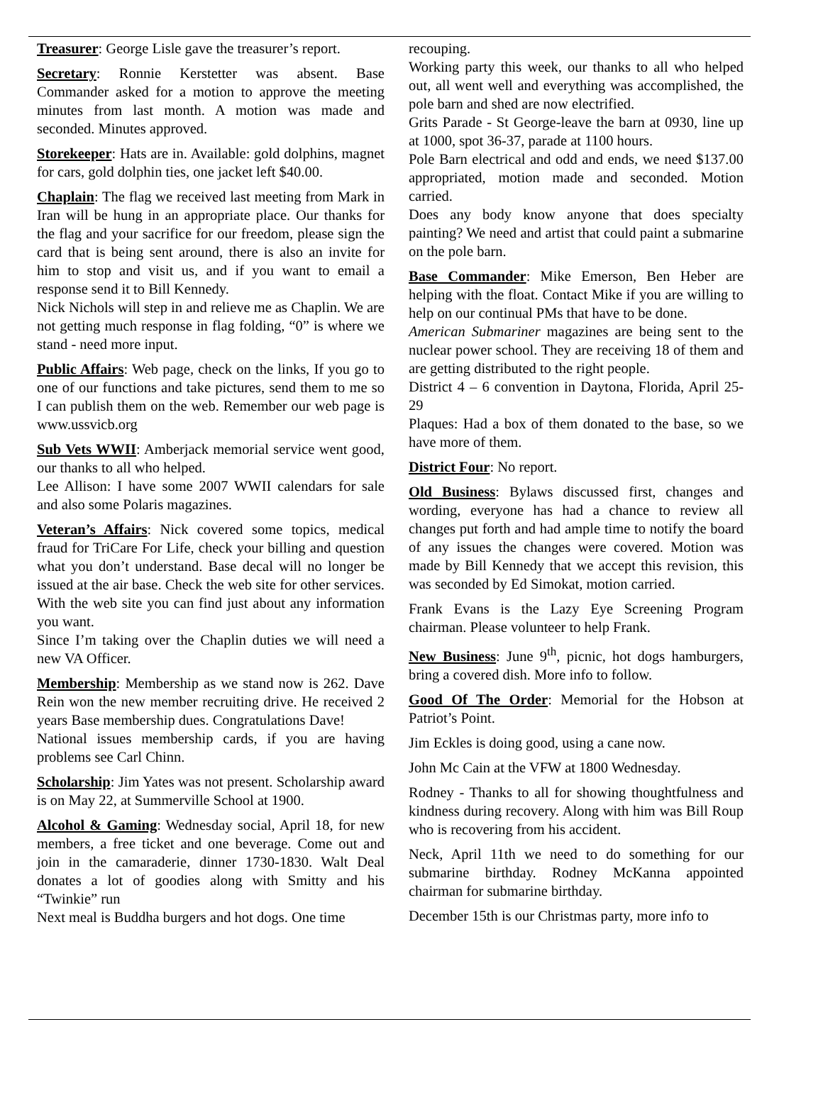Treasurer: George Lisle gave the treasurer’s report.
Secretary: Ronnie Kerstetter was absent. Base Commander asked for a motion to approve the meeting minutes from last month. A motion was made and seconded. Minutes approved.
Storekeeper: Hats are in. Available: gold dolphins, magnet for cars, gold dolphin ties, one jacket left $40.00.
Chaplain: The flag we received last meeting from Mark in Iran will be hung in an appropriate place. Our thanks for the flag and your sacrifice for our freedom, please sign the card that is being sent around, there is also an invite for him to stop and visit us, and if you want to email a response send it to Bill Kennedy.
Nick Nichols will step in and relieve me as Chaplin. We are not getting much response in flag folding, “0” is where we stand - need more input.
Public Affairs: Web page, check on the links, If you go to one of our functions and take pictures, send them to me so I can publish them on the web. Remember our web page is www.ussvicb.org
Sub Vets WWII: Amberjack memorial service went good, our thanks to all who helped.
Lee Allison: I have some 2007 WWII calendars for sale and also some Polaris magazines.
Veteran’s Affairs: Nick covered some topics, medical fraud for TriCare For Life, check your billing and question what you don’t understand. Base decal will no longer be issued at the air base. Check the web site for other services. With the web site you can find just about any information you want.
Since I’m taking over the Chaplin duties we will need a new VA Officer.
Membership: Membership as we stand now is 262. Dave Rein won the new member recruiting drive. He received 2 years Base membership dues. Congratulations Dave!
National issues membership cards, if you are having problems see Carl Chinn.
Scholarship: Jim Yates was not present. Scholarship award is on May 22, at Summerville School at 1900.
Alcohol & Gaming: Wednesday social, April 18, for new members, a free ticket and one beverage. Come out and join in the camaraderie, dinner 1730-1830. Walt Deal donates a lot of goodies along with Smitty and his “Twinkie” run
Next meal is Buddha burgers and hot dogs. One time
recouping.
Working party this week, our thanks to all who helped out, all went well and everything was accomplished, the pole barn and shed are now electrified.
Grits Parade - St George-leave the barn at 0930, line up at 1000, spot 36-37, parade at 1100 hours.
Pole Barn electrical and odd and ends, we need $137.00 appropriated, motion made and seconded. Motion carried.
Does any body know anyone that does specialty painting? We need and artist that could paint a submarine on the pole barn.
Base Commander: Mike Emerson, Ben Heber are helping with the float. Contact Mike if you are willing to help on our continual PMs that have to be done.
American Submariner magazines are being sent to the nuclear power school. They are receiving 18 of them and are getting distributed to the right people.
District 4 – 6 convention in Daytona, Florida, April 25- 29
Plaques: Had a box of them donated to the base, so we have more of them.
District Four: No report.
Old Business: Bylaws discussed first, changes and wording, everyone has had a chance to review all changes put forth and had ample time to notify the board of any issues the changes were covered. Motion was made by Bill Kennedy that we accept this revision, this was seconded by Ed Simokat, motion carried.
Frank Evans is the Lazy Eye Screening Program chairman. Please volunteer to help Frank.
New Business: June 9<sup>th</sup>, picnic, hot dogs hamburgers, bring a covered dish. More info to follow.
Good Of The Order: Memorial for the Hobson at Patriot’s Point.
Jim Eckles is doing good, using a cane now.
John Mc Cain at the VFW at 1800 Wednesday.
Rodney - Thanks to all for showing thoughtfulness and kindness during recovery. Along with him was Bill Roup who is recovering from his accident.
Neck, April 11th we need to do something for our submarine birthday. Rodney McKanna appointed chairman for submarine birthday.
December 15th is our Christmas party, more info to